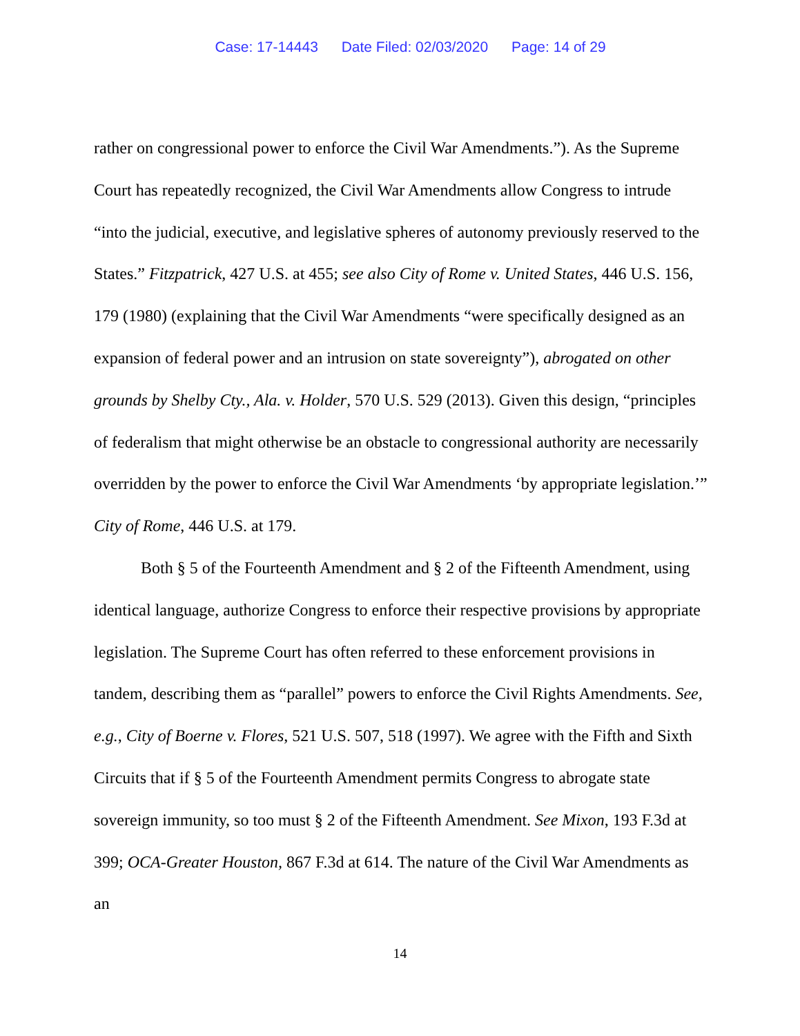Case: 17-14443 Date Filed: 02/03/2020 Page: 14 of 29
rather on congressional power to enforce the Civil War Amendments.”). As the Supreme Court has repeatedly recognized, the Civil War Amendments allow Congress to intrude “into the judicial, executive, and legislative spheres of autonomy previously reserved to the States.” Fitzpatrick, 427 U.S. at 455; see also City of Rome v. United States, 446 U.S. 156, 179 (1980) (explaining that the Civil War Amendments “were specifically designed as an expansion of federal power and an intrusion on state sovereignty”), abrogated on other grounds by Shelby Cty., Ala. v. Holder, 570 U.S. 529 (2013). Given this design, “principles of federalism that might otherwise be an obstacle to congressional authority are necessarily overridden by the power to enforce the Civil War Amendments ‘by appropriate legislation.’” City of Rome, 446 U.S. at 179.
Both § 5 of the Fourteenth Amendment and § 2 of the Fifteenth Amendment, using identical language, authorize Congress to enforce their respective provisions by appropriate legislation. The Supreme Court has often referred to these enforcement provisions in tandem, describing them as “parallel” powers to enforce the Civil Rights Amendments. See, e.g., City of Boerne v. Flores, 521 U.S. 507, 518 (1997). We agree with the Fifth and Sixth Circuits that if § 5 of the Fourteenth Amendment permits Congress to abrogate state sovereign immunity, so too must § 2 of the Fifteenth Amendment. See Mixon, 193 F.3d at 399; OCA-Greater Houston, 867 F.3d at 614. The nature of the Civil War Amendments as an
14